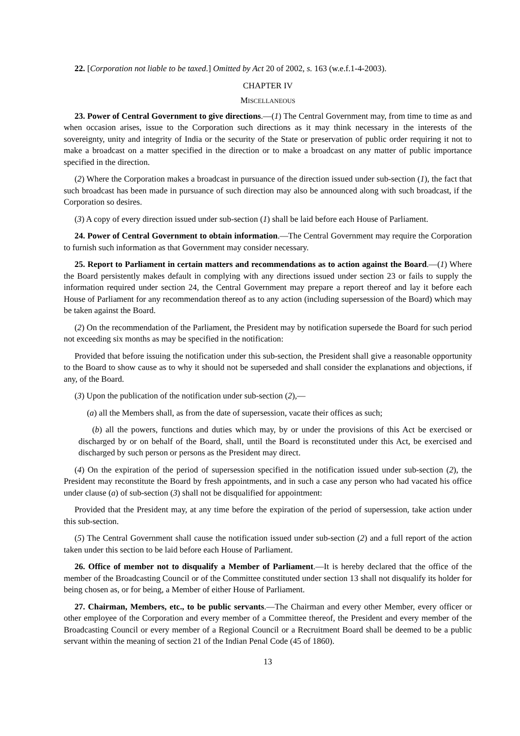22. [Corporation not liable to be taxed.] Omitted by Act 20 of 2002, s. 163 (w.e.f.1-4-2003).
CHAPTER IV
MISCELLANEOUS
23. Power of Central Government to give directions.—(1) The Central Government may, from time to time as and when occasion arises, issue to the Corporation such directions as it may think necessary in the interests of the sovereignty, unity and integrity of India or the security of the State or preservation of public order requiring it not to make a broadcast on a matter specified in the direction or to make a broadcast on any matter of public importance specified in the direction.
(2) Where the Corporation makes a broadcast in pursuance of the direction issued under sub-section (1), the fact that such broadcast has been made in pursuance of such direction may also be announced along with such broadcast, if the Corporation so desires.
(3) A copy of every direction issued under sub-section (1) shall be laid before each House of Parliament.
24. Power of Central Government to obtain information.—The Central Government may require the Corporation to furnish such information as that Government may consider necessary.
25. Report to Parliament in certain matters and recommendations as to action against the Board.—(1) Where the Board persistently makes default in complying with any directions issued under section 23 or fails to supply the information required under section 24, the Central Government may prepare a report thereof and lay it before each House of Parliament for any recommendation thereof as to any action (including supersession of the Board) which may be taken against the Board.
(2) On the recommendation of the Parliament, the President may by notification supersede the Board for such period not exceeding six months as may be specified in the notification:
Provided that before issuing the notification under this sub-section, the President shall give a reasonable opportunity to the Board to show cause as to why it should not be superseded and shall consider the explanations and objections, if any, of the Board.
(3) Upon the publication of the notification under sub-section (2),—
(a) all the Members shall, as from the date of supersession, vacate their offices as such;
(b) all the powers, functions and duties which may, by or under the provisions of this Act be exercised or discharged by or on behalf of the Board, shall, until the Board is reconstituted under this Act, be exercised and discharged by such person or persons as the President may direct.
(4) On the expiration of the period of supersession specified in the notification issued under sub-section (2), the President may reconstitute the Board by fresh appointments, and in such a case any person who had vacated his office under clause (a) of sub-section (3) shall not be disqualified for appointment:
Provided that the President may, at any time before the expiration of the period of supersession, take action under this sub-section.
(5) The Central Government shall cause the notification issued under sub-section (2) and a full report of the action taken under this section to be laid before each House of Parliament.
26. Office of member not to disqualify a Member of Parliament.—It is hereby declared that the office of the member of the Broadcasting Council or of the Committee constituted under section 13 shall not disqualify its holder for being chosen as, or for being, a Member of either House of Parliament.
27. Chairman, Members, etc., to be public servants.—The Chairman and every other Member, every officer or other employee of the Corporation and every member of a Committee thereof, the President and every member of the Broadcasting Council or every member of a Regional Council or a Recruitment Board shall be deemed to be a public servant within the meaning of section 21 of the Indian Penal Code (45 of 1860).
13